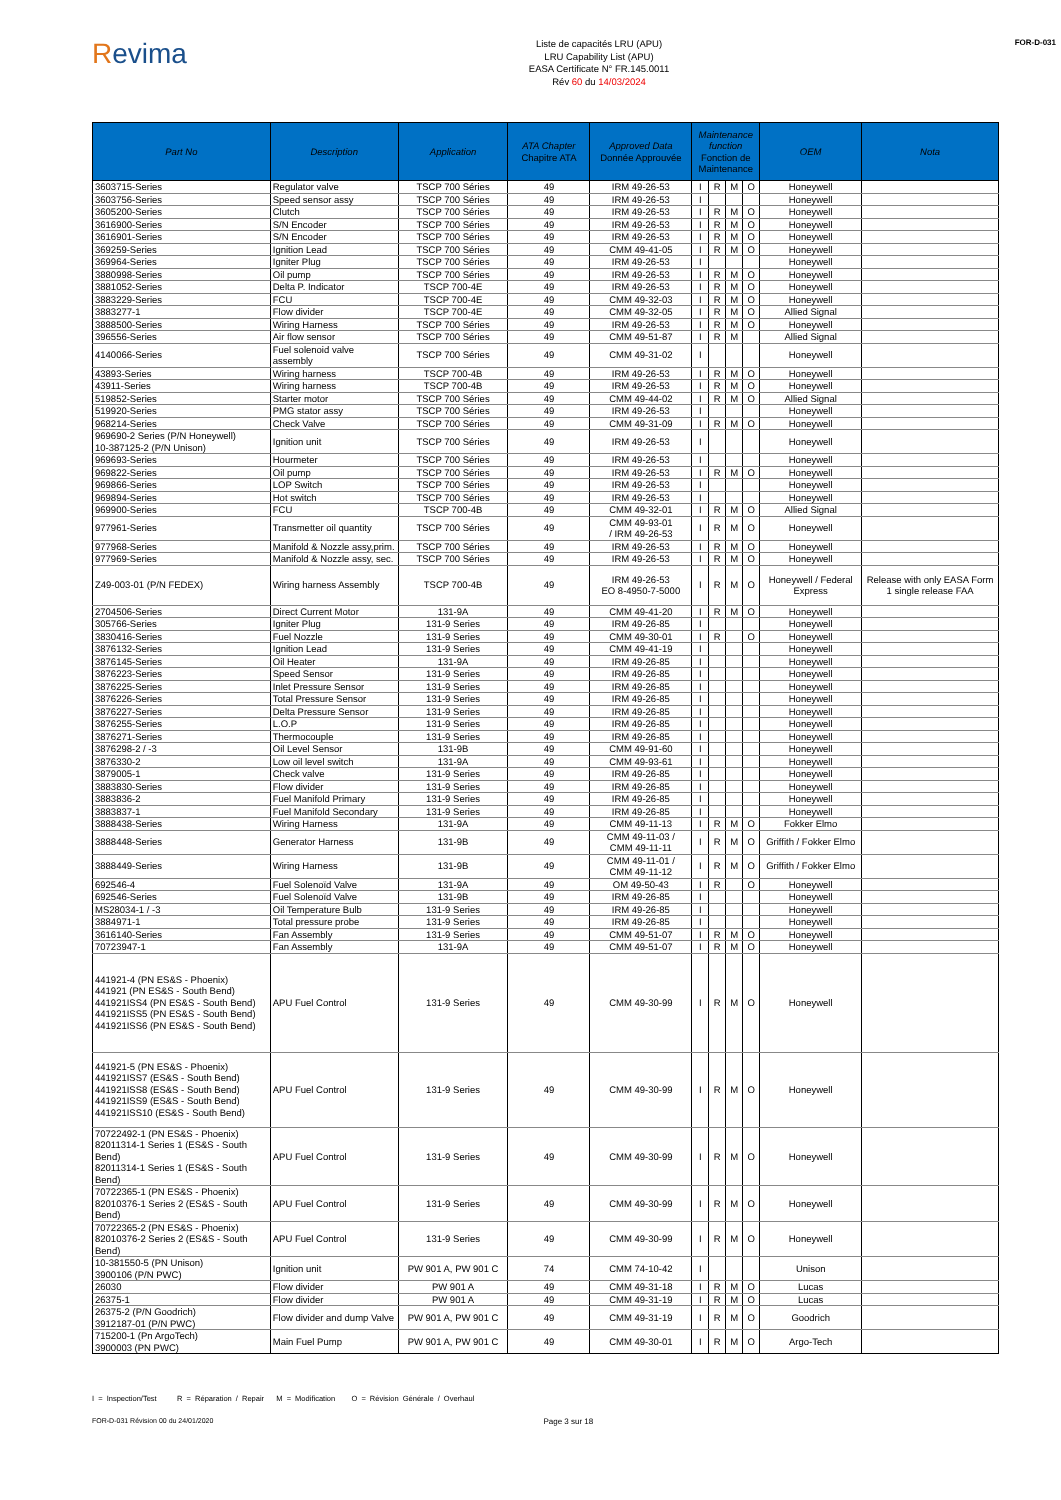Revima
Liste de capacités LRU (APU)
LRU Capability List (APU)
EASA Certificate N° FR.145.0011
Rév 60 du 14/03/2024
FOR-D-031
| Part No | Description | Application | ATA Chapter Chapitre ATA | Approved Data Donnée Approuvée | Maintenance function Fonction de Maintenance | | | | OEM | Nota |
| --- | --- | --- | --- | --- | --- | --- | --- | --- | --- | --- |
| 3603715-Series | Regulator valve | TSCP 700 Séries | 49 | IRM 49-26-53 | I | R | M | O | Honeywell | |
| 3603756-Series | Speed sensor assy | TSCP 700 Séries | 49 | IRM 49-26-53 | I | | | | Honeywell | |
| 3605200-Series | Clutch | TSCP 700 Séries | 49 | IRM 49-26-53 | I | R | M | O | Honeywell | |
| 3616900-Series | S/N Encoder | TSCP 700 Séries | 49 | IRM 49-26-53 | I | R | M | O | Honeywell | |
| 3616901-Series | S/N Encoder | TSCP 700 Séries | 49 | IRM 49-26-53 | I | R | M | O | Honeywell | |
| 369259-Series | Ignition Lead | TSCP 700 Séries | 49 | CMM 49-41-05 | I | R | M | O | Honeywell | |
| 369964-Series | Igniter Plug | TSCP 700 Séries | 49 | IRM 49-26-53 | I | | | | Honeywell | |
| 3880998-Series | Oil pump | TSCP 700 Séries | 49 | IRM 49-26-53 | I | R | M | O | Honeywell | |
| 3881052-Series | Delta P. Indicator | TSCP 700-4E | 49 | IRM 49-26-53 | I | R | M | O | Honeywell | |
| 3883229-Series | FCU | TSCP 700-4E | 49 | CMM 49-32-03 | I | R | M | O | Honeywell | |
| 3883277-1 | Flow divider | TSCP 700-4E | 49 | CMM 49-32-05 | I | R | M | O | Allied Signal | |
| 3888500-Series | Wiring Harness | TSCP 700 Séries | 49 | IRM 49-26-53 | I | R | M | O | Honeywell | |
| 396556-Series | Air flow sensor | TSCP 700 Séries | 49 | CMM 49-51-87 | I | R | M | | Allied Signal | |
| 4140066-Series | Fuel solenoid valve assembly | TSCP 700 Séries | 49 | CMM 49-31-02 | I | | | | Honeywell | |
| 43893-Series | Wiring harness | TSCP 700-4B | 49 | IRM 49-26-53 | I | R | M | O | Honeywell | |
| 43911-Series | Wiring harness | TSCP 700-4B | 49 | IRM 49-26-53 | I | R | M | O | Honeywell | |
| 519852-Series | Starter motor | TSCP 700 Séries | 49 | CMM 49-44-02 | I | R | M | O | Allied Signal | |
| 519920-Series | PMG stator assy | TSCP 700 Séries | 49 | IRM 49-26-53 | I | | | | Honeywell | |
| 968214-Series | Check Valve | TSCP 700 Séries | 49 | CMM 49-31-09 | I | R | M | O | Honeywell | |
| 969690-2 Series (P/N Honeywell) 10-387125-2 (P/N Unison) | Ignition unit | TSCP 700 Séries | 49 | IRM 49-26-53 | I | | | | Honeywell | |
| 969693-Series | Hourmeter | TSCP 700 Séries | 49 | IRM 49-26-53 | I | | | | Honeywell | |
| 969822-Series | Oil pump | TSCP 700 Séries | 49 | IRM 49-26-53 | I | R | M | O | Honeywell | |
| 969866-Series | LOP Switch | TSCP 700 Séries | 49 | IRM 49-26-53 | I | | | | Honeywell | |
| 969894-Series | Hot switch | TSCP 700 Séries | 49 | IRM 49-26-53 | I | | | | Honeywell | |
| 969900-Series | FCU | TSCP 700-4B | 49 | CMM 49-32-01 | I | R | M | O | Allied Signal | |
| 977961-Series | Transmetter oil quantity | TSCP 700 Séries | 49 | CMM 49-93-01 / IRM 49-26-53 | I | R | M | O | Honeywell | |
| 977968-Series | Manifold & Nozzle assy,prim. | TSCP 700 Séries | 49 | IRM 49-26-53 | I | R | M | O | Honeywell | |
| 977969-Series | Manifold & Nozzle assy, sec. | TSCP 700 Séries | 49 | IRM 49-26-53 | I | R | M | O | Honeywell | |
| Z49-003-01 (P/N FEDEX) | Wiring harness Assembly | TSCP 700-4B | 49 | IRM 49-26-53 EO 8-4950-7-5000 | I | R | M | O | Honeywell / Federal Express | Release with only EASA Form 1 single release FAA |
| 2704506-Series | Direct Current Motor | 131-9A | 49 | CMM 49-41-20 | I | R | M | O | Honeywell | |
| 305766-Series | Igniter Plug | 131-9 Series | 49 | IRM 49-26-85 | I | | | | Honeywell | |
| 3830416-Series | Fuel Nozzle | 131-9 Series | 49 | CMM 49-30-01 | I | R | | O | Honeywell | |
| 3876132-Series | Ignition Lead | 131-9 Series | 49 | CMM 49-41-19 | I | | | | Honeywell | |
| 3876145-Series | Oil Heater | 131-9A | 49 | IRM 49-26-85 | I | | | | Honeywell | |
| 3876223-Series | Speed Sensor | 131-9 Series | 49 | IRM 49-26-85 | I | | | | Honeywell | |
| 3876225-Series | Inlet Pressure Sensor | 131-9 Series | 49 | IRM 49-26-85 | I | | | | Honeywell | |
| 3876226-Series | Total Pressure Sensor | 131-9 Series | 49 | IRM 49-26-85 | I | | | | Honeywell | |
| 3876227-Series | Delta Pressure Sensor | 131-9 Series | 49 | IRM 49-26-85 | I | | | | Honeywell | |
| 3876255-Series | L.O.P | 131-9 Series | 49 | IRM 49-26-85 | I | | | | Honeywell | |
| 3876271-Series | Thermocouple | 131-9 Series | 49 | IRM 49-26-85 | I | | | | Honeywell | |
| 3876298-2 / -3 | Oil Level Sensor | 131-9B | 49 | CMM 49-91-60 | I | | | | Honeywell | |
| 3876330-2 | Low oil level switch | 131-9A | 49 | CMM 49-93-61 | I | | | | Honeywell | |
| 3879005-1 | Check valve | 131-9 Series | 49 | IRM 49-26-85 | I | | | | Honeywell | |
| 3883830-Series | Flow divider | 131-9 Series | 49 | IRM 49-26-85 | I | | | | Honeywell | |
| 3883836-2 | Fuel Manifold Primary | 131-9 Series | 49 | IRM 49-26-85 | I | | | | Honeywell | |
| 3883837-1 | Fuel Manifold Secondary | 131-9 Series | 49 | IRM 49-26-85 | I | | | | Honeywell | |
| 3888438-Series | Wiring Harness | 131-9A | 49 | CMM 49-11-13 | I | R | M | O | Fokker Elmo | |
| 3888448-Series | Generator Harness | 131-9B | 49 | CMM 49-11-03 / CMM 49-11-11 | I | R | M | O | Griffith / Fokker Elmo | |
| 3888449-Series | Wiring Harness | 131-9B | 49 | CMM 49-11-01 / CMM 49-11-12 | I | R | M | O | Griffith / Fokker Elmo | |
| 692546-4 | Fuel Solenoïd Valve | 131-9A | 49 | OM 49-50-43 | I | R | | O | Honeywell | |
| 692546-Series | Fuel Solenoïd Valve | 131-9B | 49 | IRM 49-26-85 | I | | | | Honeywell | |
| MS28034-1 / -3 | Oil Temperature Bulb | 131-9 Series | 49 | IRM 49-26-85 | I | | | | Honeywell | |
| 3884971-1 | Total pressure probe | 131-9 Series | 49 | IRM 49-26-85 | I | | | | Honeywell | |
| 3616140-Series | Fan Assembly | 131-9 Series | 49 | CMM 49-51-07 | I | R | M | O | Honeywell | |
| 70723947-1 | Fan Assembly | 131-9A | 49 | CMM 49-51-07 | I | R | M | O | Honeywell | |
| 441921-4 (PN ES&S - Phoenix) 441921 (PN ES&S - South Bend) 441921ISS4 (PN ES&S - South Bend) 441921ISS5 (PN ES&S - South Bend) 441921ISS6 (PN ES&S - South Bend) | APU Fuel Control | 131-9 Series | 49 | CMM 49-30-99 | I | R | M | O | Honeywell | |
| 441921-5 (PN ES&S - Phoenix) 441921ISS7 (ES&S - South Bend) 441921ISS8 (ES&S - South Bend) 441921ISS9 (ES&S - South Bend) 441921ISS10 (ES&S - South Bend) | APU Fuel Control | 131-9 Series | 49 | CMM 49-30-99 | I | R | M | O | Honeywell | |
| 70722492-1 (PN ES&S - Phoenix) 82011314-1 Series 1 (ES&S - South Bend) 82011314-1 Series 1 (ES&S - South Bend) | APU Fuel Control | 131-9 Series | 49 | CMM 49-30-99 | I | R | M | O | Honeywell | |
| 70722365-1 (PN ES&S - Phoenix) 82010376-1 Series 2 (ES&S - South Bend) | APU Fuel Control | 131-9 Series | 49 | CMM 49-30-99 | I | R | M | O | Honeywell | |
| 70722365-2 (PN ES&S - Phoenix) 82010376-2 Series 2 (ES&S - South Bend) | APU Fuel Control | 131-9 Series | 49 | CMM 49-30-99 | I | R | M | O | Honeywell | |
| 10-381550-5 (PN Unison) 3900106 (P/N PWC) | Ignition unit | PW 901 A, PW 901 C | 74 | CMM 74-10-42 | I | | | | Unison | |
| 26030 | Flow divider | PW 901 A | 49 | CMM 49-31-18 | I | R | M | O | Lucas | |
| 26375-1 | Flow divider | PW 901 A | 49 | CMM 49-31-19 | I | R | M | O | Lucas | |
| 26375-2 (P/N Goodrich) 3912187-01 (P/N PWC) | Flow divider and dump Valve | PW 901 A, PW 901 C | 49 | CMM 49-31-19 | I | R | M | O | Goodrich | |
| 715200-1 (Pn ArgoTech) 3900003 (PN PWC) | Main Fuel Pump | PW 901 A, PW 901 C | 49 | CMM 49-30-01 | I | R | M | O | Argo-Tech | |
I = Inspection/Test R = Réparation / Repair M = Modification O = Révision Générale / Overhaul
FOR-D-031 Révision 00 du 24/01/2020 Page 3 sur 18